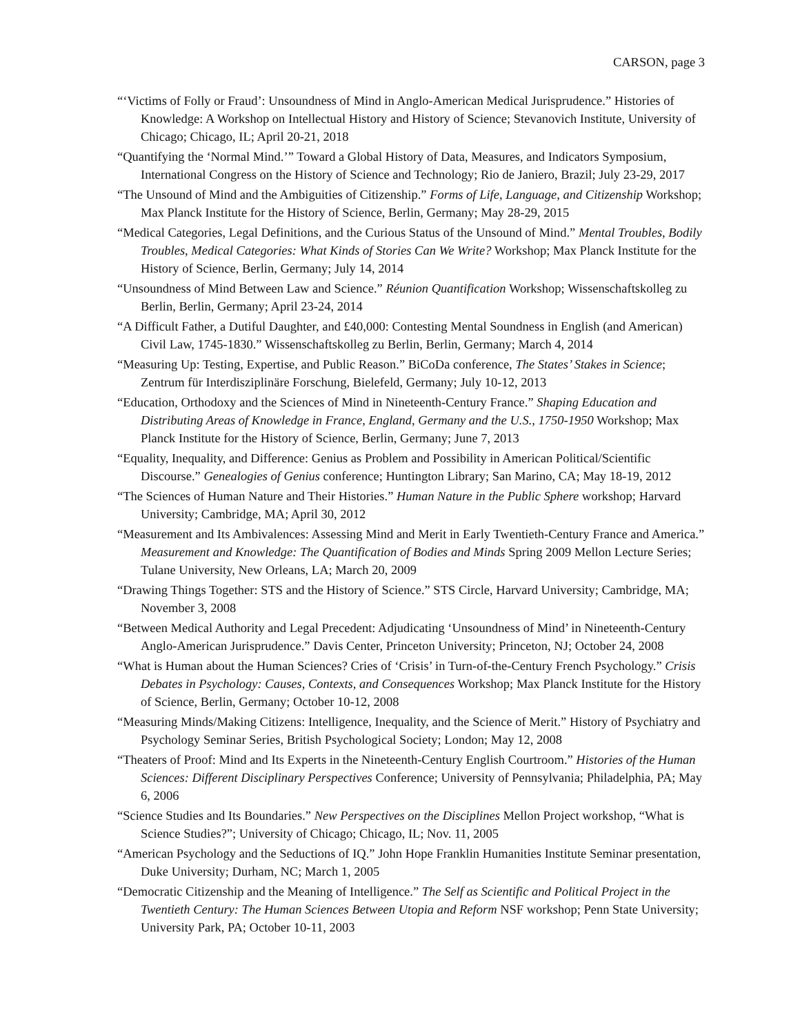CARSON, page 3
“‘Victims of Folly or Fraud’: Unsoundness of Mind in Anglo-American Medical Jurisprudence.” Histories of Knowledge: A Workshop on Intellectual History and History of Science; Stevanovich Institute, University of Chicago; Chicago, IL; April 20-21, 2018
“Quantifying the ‘Normal Mind.’” Toward a Global History of Data, Measures, and Indicators Symposium, International Congress on the History of Science and Technology; Rio de Janiero, Brazil; July 23-29, 2017
“The Unsound of Mind and the Ambiguities of Citizenship.” Forms of Life, Language, and Citizenship Workshop; Max Planck Institute for the History of Science, Berlin, Germany; May 28-29, 2015
“Medical Categories, Legal Definitions, and the Curious Status of the Unsound of Mind.” Mental Troubles, Bodily Troubles, Medical Categories: What Kinds of Stories Can We Write? Workshop; Max Planck Institute for the History of Science, Berlin, Germany; July 14, 2014
“Unsoundness of Mind Between Law and Science.” Réunion Quantification Workshop; Wissenschaftskolleg zu Berlin, Berlin, Germany; April 23-24, 2014
“A Difficult Father, a Dutiful Daughter, and £40,000: Contesting Mental Soundness in English (and American) Civil Law, 1745-1830.” Wissenschaftskolleg zu Berlin, Berlin, Germany; March 4, 2014
“Measuring Up: Testing, Expertise, and Public Reason.” BiCoDa conference, The States’ Stakes in Science; Zentrum für Interdisziplinäre Forschung, Bielefeld, Germany; July 10-12, 2013
“Education, Orthodoxy and the Sciences of Mind in Nineteenth-Century France.” Shaping Education and Distributing Areas of Knowledge in France, England, Germany and the U.S., 1750-1950 Workshop; Max Planck Institute for the History of Science, Berlin, Germany; June 7, 2013
“Equality, Inequality, and Difference: Genius as Problem and Possibility in American Political/Scientific Discourse.” Genealogies of Genius conference; Huntington Library; San Marino, CA; May 18-19, 2012
“The Sciences of Human Nature and Their Histories.” Human Nature in the Public Sphere workshop; Harvard University; Cambridge, MA; April 30, 2012
“Measurement and Its Ambivalences: Assessing Mind and Merit in Early Twentieth-Century France and America.” Measurement and Knowledge: The Quantification of Bodies and Minds Spring 2009 Mellon Lecture Series; Tulane University, New Orleans, LA; March 20, 2009
“Drawing Things Together: STS and the History of Science.” STS Circle, Harvard University; Cambridge, MA; November 3, 2008
“Between Medical Authority and Legal Precedent: Adjudicating ‘Unsoundness of Mind’ in Nineteenth-Century Anglo-American Jurisprudence.” Davis Center, Princeton University; Princeton, NJ; October 24, 2008
“What is Human about the Human Sciences? Cries of ‘Crisis’ in Turn-of-the-Century French Psychology.” Crisis Debates in Psychology: Causes, Contexts, and Consequences Workshop; Max Planck Institute for the History of Science, Berlin, Germany; October 10-12, 2008
“Measuring Minds/Making Citizens: Intelligence, Inequality, and the Science of Merit.” History of Psychiatry and Psychology Seminar Series, British Psychological Society; London; May 12, 2008
“Theaters of Proof: Mind and Its Experts in the Nineteenth-Century English Courtroom.” Histories of the Human Sciences: Different Disciplinary Perspectives Conference; University of Pennsylvania; Philadelphia, PA; May 6, 2006
“Science Studies and Its Boundaries.” New Perspectives on the Disciplines Mellon Project workshop, “What is Science Studies?”; University of Chicago; Chicago, IL; Nov. 11, 2005
“American Psychology and the Seductions of IQ.” John Hope Franklin Humanities Institute Seminar presentation, Duke University; Durham, NC; March 1, 2005
“Democratic Citizenship and the Meaning of Intelligence.” The Self as Scientific and Political Project in the Twentieth Century: The Human Sciences Between Utopia and Reform NSF workshop; Penn State University; University Park, PA; October 10-11, 2003